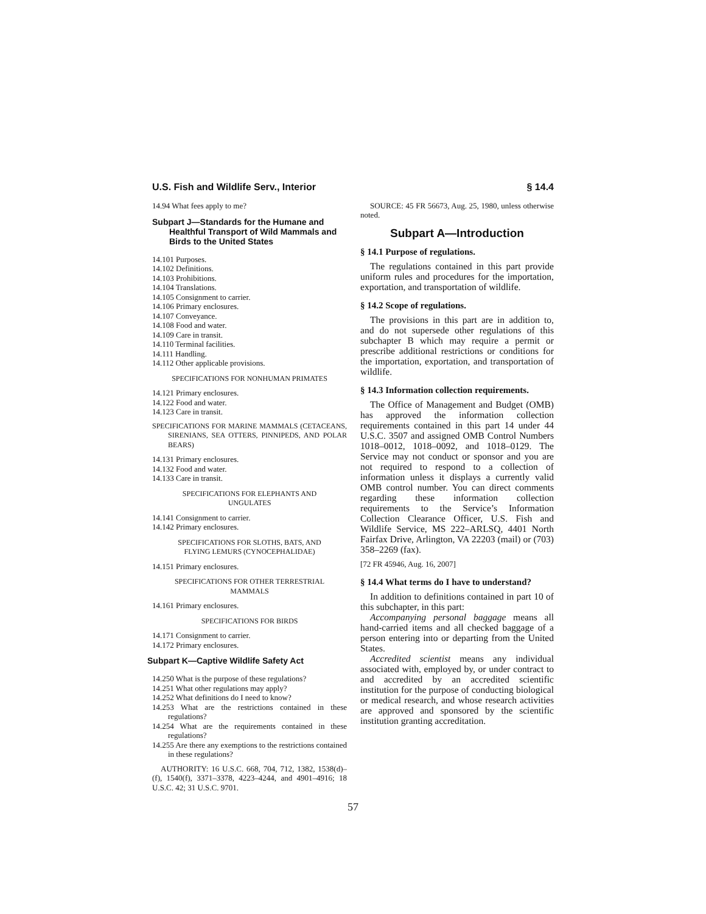U.S. Fish and Wildlife Serv., Interior § 14.4
14.94 What fees apply to me?
Subpart J—Standards for the Humane and Healthful Transport of Wild Mammals and Birds to the United States
14.101 Purposes.
14.102 Definitions.
14.103 Prohibitions.
14.104 Translations.
14.105 Consignment to carrier.
14.106 Primary enclosures.
14.107 Conveyance.
14.108 Food and water.
14.109 Care in transit.
14.110 Terminal facilities.
14.111 Handling.
14.112 Other applicable provisions.
SPECIFICATIONS FOR NONHUMAN PRIMATES
14.121 Primary enclosures.
14.122 Food and water.
14.123 Care in transit.
SPECIFICATIONS FOR MARINE MAMMALS (CETACEANS, SIRENIANS, SEA OTTERS, PINNIPEDS, AND POLAR BEARS)
14.131 Primary enclosures.
14.132 Food and water.
14.133 Care in transit.
SPECIFICATIONS FOR ELEPHANTS AND UNGULATES
14.141 Consignment to carrier.
14.142 Primary enclosures.
SPECIFICATIONS FOR SLOTHS, BATS, AND FLYING LEMURS (CYNOCEPHALIDAE)
14.151 Primary enclosures.
SPECIFICATIONS FOR OTHER TERRESTRIAL MAMMALS
14.161 Primary enclosures.
SPECIFICATIONS FOR BIRDS
14.171 Consignment to carrier.
14.172 Primary enclosures.
Subpart K—Captive Wildlife Safety Act
14.250 What is the purpose of these regulations?
14.251 What other regulations may apply?
14.252 What definitions do I need to know?
14.253 What are the restrictions contained in these regulations?
14.254 What are the requirements contained in these regulations?
14.255 Are there any exemptions to the restrictions contained in these regulations?
AUTHORITY: 16 U.S.C. 668, 704, 712, 1382, 1538(d)–(f), 1540(f), 3371–3378, 4223–4244, and 4901–4916; 18 U.S.C. 42; 31 U.S.C. 9701.
SOURCE: 45 FR 56673, Aug. 25, 1980, unless otherwise noted.
Subpart A—Introduction
§ 14.1 Purpose of regulations.
The regulations contained in this part provide uniform rules and procedures for the importation, exportation, and transportation of wildlife.
§ 14.2 Scope of regulations.
The provisions in this part are in addition to, and do not supersede other regulations of this subchapter B which may require a permit or prescribe additional restrictions or conditions for the importation, exportation, and transportation of wildlife.
§ 14.3 Information collection requirements.
The Office of Management and Budget (OMB) has approved the information collection requirements contained in this part 14 under 44 U.S.C. 3507 and assigned OMB Control Numbers 1018–0012, 1018–0092, and 1018–0129. The Service may not conduct or sponsor and you are not required to respond to a collection of information unless it displays a currently valid OMB control number. You can direct comments regarding these information collection requirements to the Service’s Information Collection Clearance Officer, U.S. Fish and Wildlife Service, MS 222–ARLSQ, 4401 North Fairfax Drive, Arlington, VA 22203 (mail) or (703) 358–2269 (fax).
[72 FR 45946, Aug. 16, 2007]
§ 14.4 What terms do I have to understand?
In addition to definitions contained in part 10 of this subchapter, in this part:
Accompanying personal baggage means all hand-carried items and all checked baggage of a person entering into or departing from the United States.
Accredited scientist means any individual associated with, employed by, or under contract to and accredited by an accredited scientific institution for the purpose of conducting biological or medical research, and whose research activities are approved and sponsored by the scientific institution granting accreditation.
57